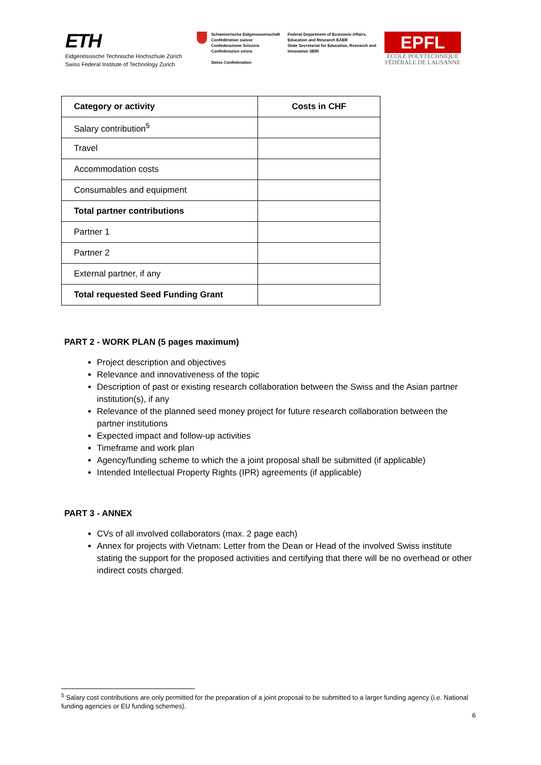ETH
Eidgenössische Technische Hochschule Zürich
Swiss Federal Institute of Technology Zurich
Schweizerische Eidgenossenschaft
Confédération suisse
Confederazione Svizzera
Confederaziun svizra
Swiss Confederation
Federal Department of Economic Affairs, Education and Research EAER
State Secretariat for Education, Research and Innovation SERI
EPFL
ÉCOLE POLYTECHNIQUE
FÉDÉRALE DE LAUSANNE
| Category or activity | Costs in CHF |
| --- | --- |
| Salary contribution<sup>5</sup> | |
| Travel | |
| Accommodation costs | |
| Consumables and equipment | |
| Total partner contributions | |
| Partner 1 | |
| Partner 2 | |
| External partner, if any | |
| Total requested Seed Funding Grant | |
PART 2 - WORK PLAN (5 pages maximum)
Project description and objectives
Relevance and innovativeness of the topic
Description of past or existing research collaboration between the Swiss and the Asian partner institution(s), if any
Relevance of the planned seed money project for future research collaboration between the partner institutions
Expected impact and follow-up activities
Timeframe and work plan
Agency/funding scheme to which the a joint proposal shall be submitted (if applicable)
Intended Intellectual Property Rights (IPR) agreements (if applicable)
PART 3 - ANNEX
CVs of all involved collaborators (max. 2 page each)
Annex for projects with Vietnam: Letter from the Dean or Head of the involved Swiss institute stating the support for the proposed activities and certifying that there will be no overhead or other indirect costs charged.
<sup>5</sup> Salary cost contributions are only permitted for the preparation of a joint proposal to be submitted to a larger funding agency (i.e. National funding agencies or EU funding schemes).
6